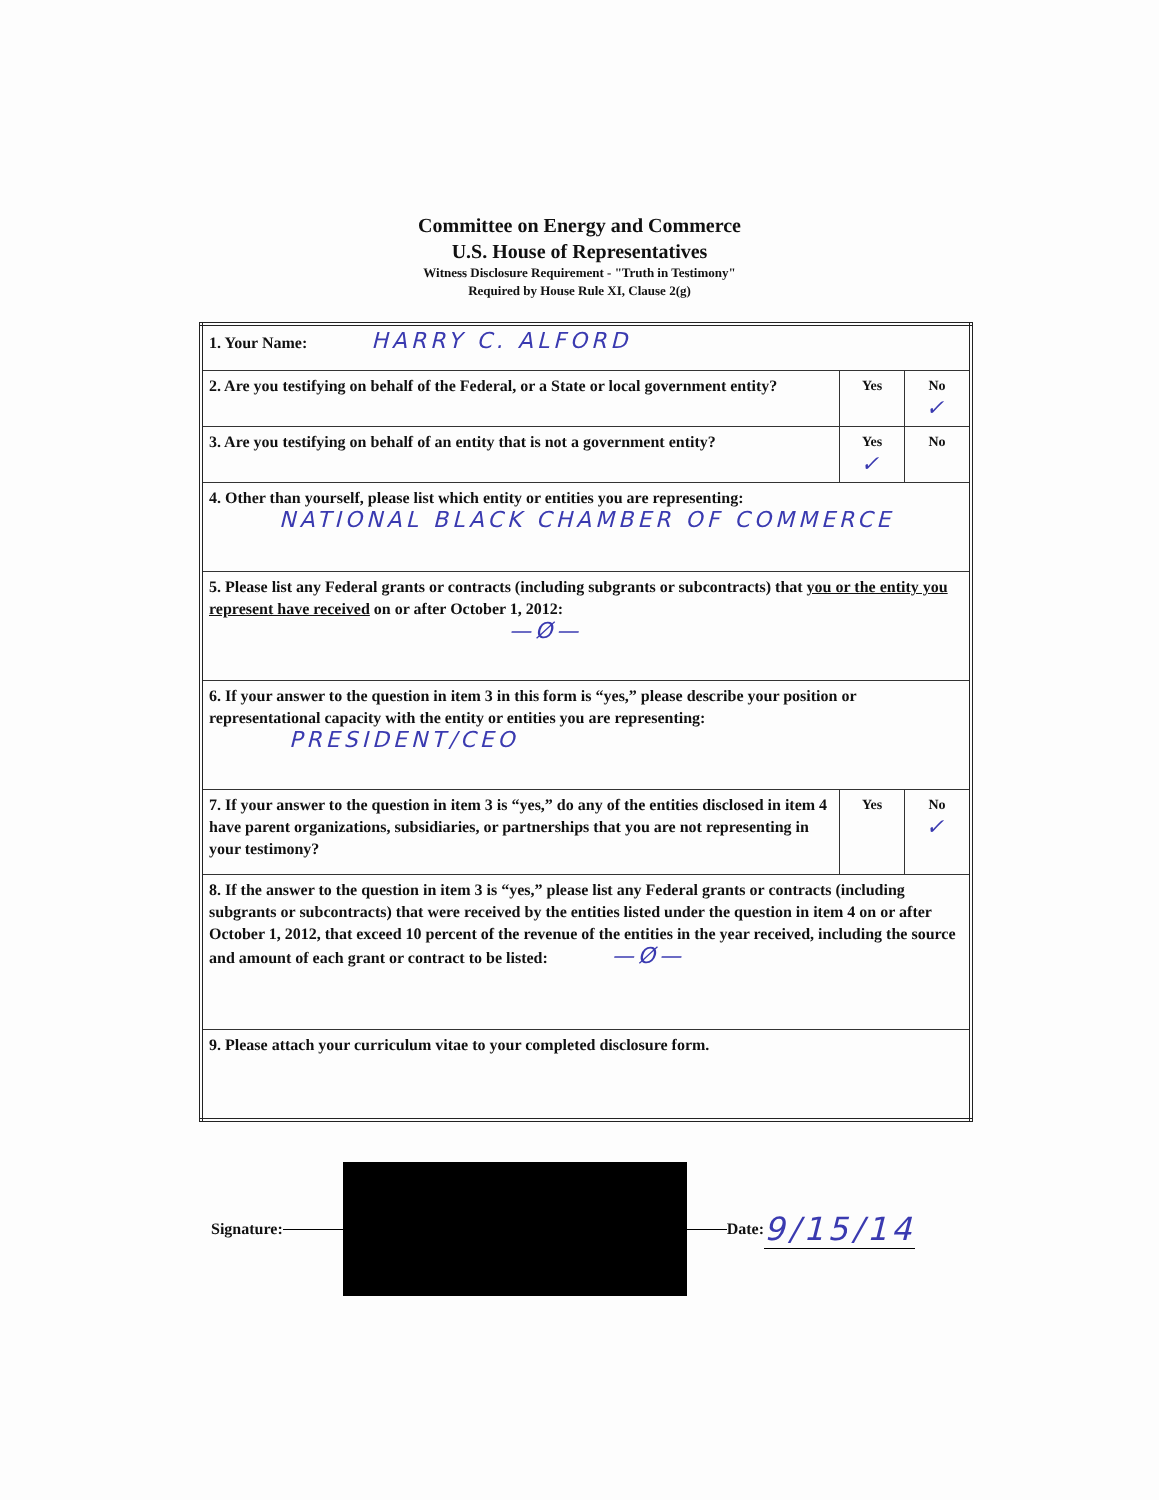Committee on Energy and Commerce
U.S. House of Representatives
Witness Disclosure Requirement - "Truth in Testimony"
Required by House Rule XI, Clause 2(g)
| 1. Your Name: HARRY C. ALFORD | | |
| 2. Are you testifying on behalf of the Federal, or a State or local government entity? | Yes | No ✓ |
| 3. Are you testifying on behalf of an entity that is not a government entity? | Yes ✓ | No |
| 4. Other than yourself, please list which entity or entities you are representing: NATIONAL BLACK CHAMBER OF COMMERCE | | |
| 5. Please list any Federal grants or contracts (including subgrants or subcontracts) that you or the entity you represent have received on or after October 1, 2012: —Ø— | | |
| 6. If your answer to the question in item 3 in this form is “yes,” please describe your position or representational capacity with the entity or entities you are representing: PRESIDENT/CEO | | |
| 7. If your answer to the question in item 3 is “yes,” do any of the entities disclosed in item 4 have parent organizations, subsidiaries, or partnerships that you are not representing in your testimony? | Yes | No ✓ |
| 8. If the answer to the question in item 3 is “yes,” please list any Federal grants or contracts (including subgrants or subcontracts) that were received by the entities listed under the question in item 4 on or after October 1, 2012, that exceed 10 percent of the revenue of the entities in the year received, including the source and amount of each grant or contract to be listed: —Ø— | | |
| 9. Please attach your curriculum vitae to your completed disclosure form. | | |
Signature:
Date: 9/15/14